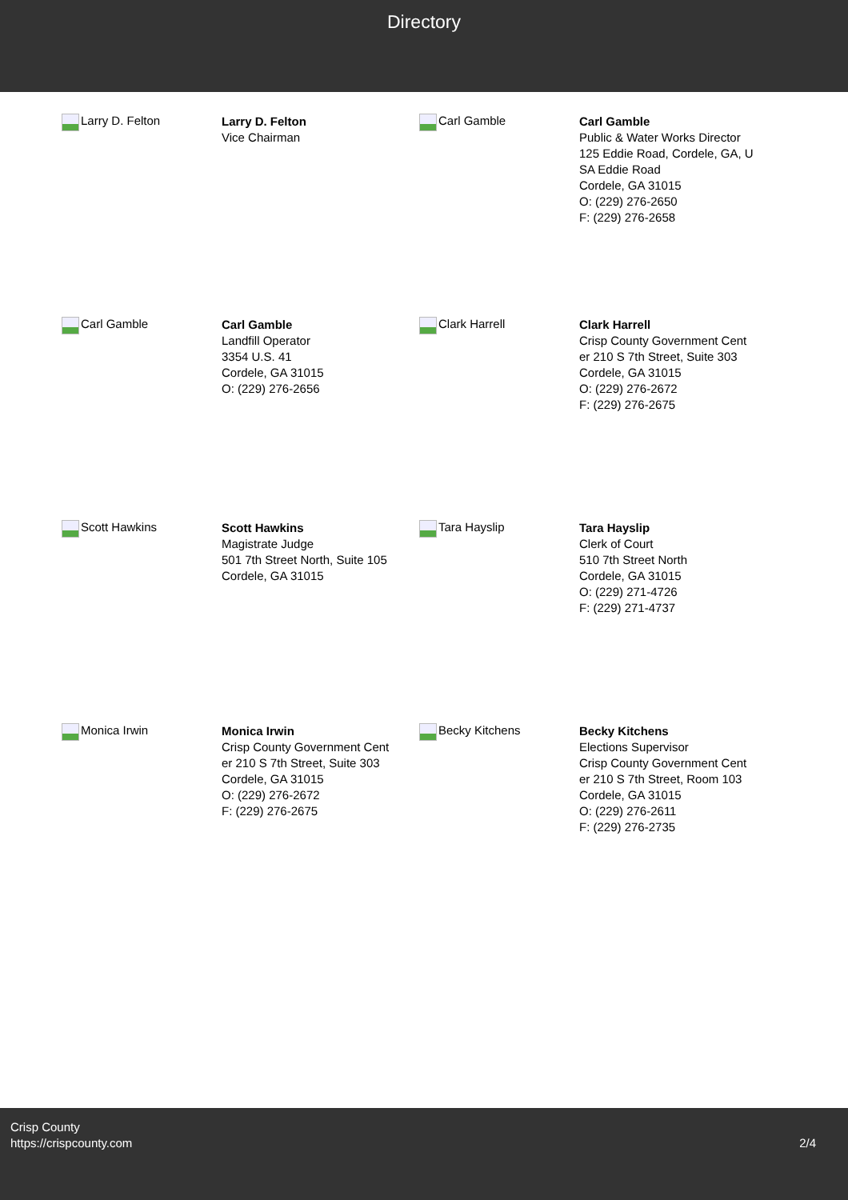Directory
Larry D. Felton
Larry D. Felton
Vice Chairman
Carl Gamble
Carl Gamble
Public & Water Works Director
125 Eddie Road, Cordele, GA, U
SA Eddie Road
Cordele, GA 31015
O: (229) 276-2650
F: (229) 276-2658
Carl Gamble
Carl Gamble
Landfill Operator
3354 U.S. 41
Cordele, GA 31015
O: (229) 276-2656
Clark Harrell
Clark Harrell
Crisp County Government Cent
er 210 S 7th Street, Suite 303
Cordele, GA 31015
O: (229) 276-2672
F: (229) 276-2675
Scott Hawkins
Scott Hawkins
Magistrate Judge
501 7th Street North, Suite 105
Cordele, GA 31015
Tara Hayslip
Tara Hayslip
Clerk of Court
510 7th Street North
Cordele, GA 31015
O: (229) 271-4726
F: (229) 271-4737
Monica Irwin
Monica Irwin
Crisp County Government Cent
er 210 S 7th Street, Suite 303
Cordele, GA 31015
O: (229) 276-2672
F: (229) 276-2675
Becky Kitchens
Becky Kitchens
Elections Supervisor
Crisp County Government Cent
er 210 S 7th Street, Room 103
Cordele, GA 31015
O: (229) 276-2611
F: (229) 276-2735
Crisp County
https://crispcounty.com
2/4